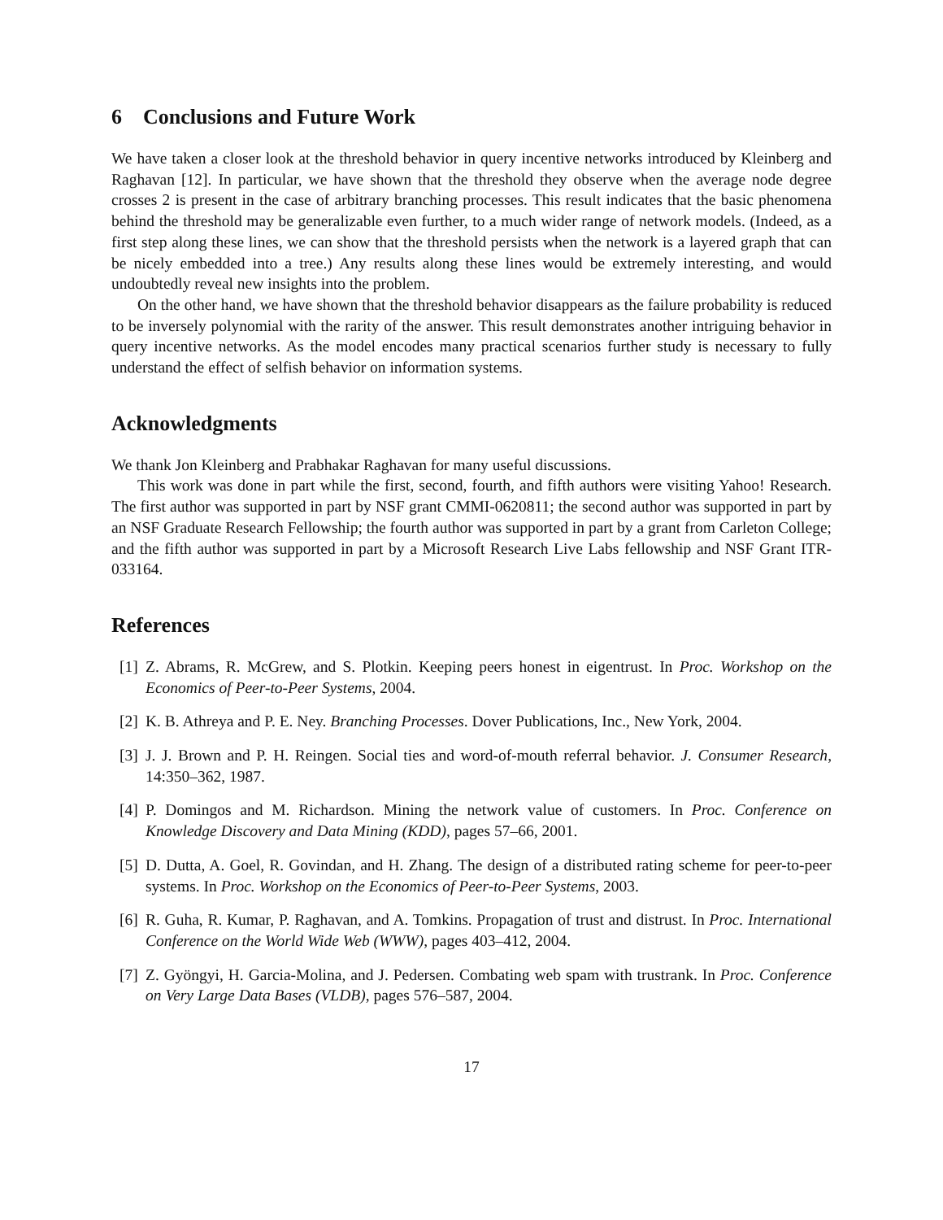6 Conclusions and Future Work
We have taken a closer look at the threshold behavior in query incentive networks introduced by Kleinberg and Raghavan [12]. In particular, we have shown that the threshold they observe when the average node degree crosses 2 is present in the case of arbitrary branching processes. This result indicates that the basic phenomena behind the threshold may be generalizable even further, to a much wider range of network models. (Indeed, as a first step along these lines, we can show that the threshold persists when the network is a layered graph that can be nicely embedded into a tree.) Any results along these lines would be extremely interesting, and would undoubtedly reveal new insights into the problem.
On the other hand, we have shown that the threshold behavior disappears as the failure probability is reduced to be inversely polynomial with the rarity of the answer. This result demonstrates another intriguing behavior in query incentive networks. As the model encodes many practical scenarios further study is necessary to fully understand the effect of selfish behavior on information systems.
Acknowledgments
We thank Jon Kleinberg and Prabhakar Raghavan for many useful discussions.
This work was done in part while the first, second, fourth, and fifth authors were visiting Yahoo! Research. The first author was supported in part by NSF grant CMMI-0620811; the second author was supported in part by an NSF Graduate Research Fellowship; the fourth author was supported in part by a grant from Carleton College; and the fifth author was supported in part by a Microsoft Research Live Labs fellowship and NSF Grant ITR-033164.
References
[1] Z. Abrams, R. McGrew, and S. Plotkin. Keeping peers honest in eigentrust. In Proc. Workshop on the Economics of Peer-to-Peer Systems, 2004.
[2] K. B. Athreya and P. E. Ney. Branching Processes. Dover Publications, Inc., New York, 2004.
[3] J. J. Brown and P. H. Reingen. Social ties and word-of-mouth referral behavior. J. Consumer Research, 14:350–362, 1987.
[4] P. Domingos and M. Richardson. Mining the network value of customers. In Proc. Conference on Knowledge Discovery and Data Mining (KDD), pages 57–66, 2001.
[5] D. Dutta, A. Goel, R. Govindan, and H. Zhang. The design of a distributed rating scheme for peer-to-peer systems. In Proc. Workshop on the Economics of Peer-to-Peer Systems, 2003.
[6] R. Guha, R. Kumar, P. Raghavan, and A. Tomkins. Propagation of trust and distrust. In Proc. International Conference on the World Wide Web (WWW), pages 403–412, 2004.
[7] Z. Gyöngyi, H. Garcia-Molina, and J. Pedersen. Combating web spam with trustrank. In Proc. Conference on Very Large Data Bases (VLDB), pages 576–587, 2004.
17